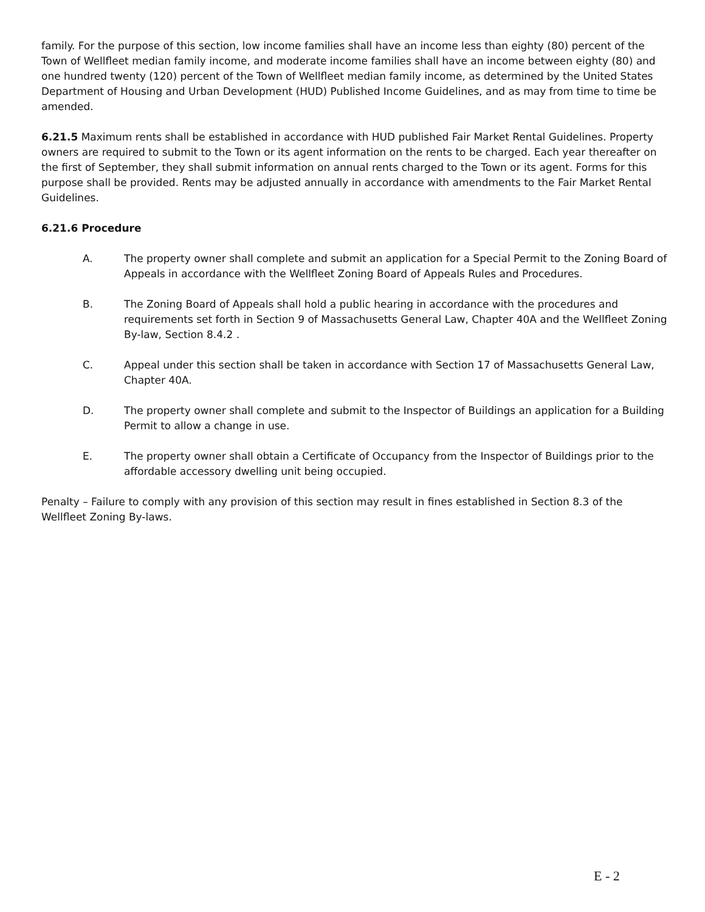family. For the purpose of this section, low income families shall have an income less than eighty (80) percent of the Town of Wellfleet median family income, and moderate income families shall have an income between eighty (80) and one hundred twenty (120) percent of the Town of Wellfleet median family income, as determined by the United States Department of Housing and Urban Development (HUD) Published Income Guidelines, and as may from time to time be amended.
6.21.5 Maximum rents shall be established in accordance with HUD published Fair Market Rental Guidelines. Property owners are required to submit to the Town or its agent information on the rents to be charged. Each year thereafter on the first of September, they shall submit information on annual rents charged to the Town or its agent. Forms for this purpose shall be provided. Rents may be adjusted annually in accordance with amendments to the Fair Market Rental Guidelines.
6.21.6 Procedure
A. The property owner shall complete and submit an application for a Special Permit to the Zoning Board of Appeals in accordance with the Wellfleet Zoning Board of Appeals Rules and Procedures.
B. The Zoning Board of Appeals shall hold a public hearing in accordance with the procedures and requirements set forth in Section 9 of Massachusetts General Law, Chapter 40A and the Wellfleet Zoning By-law, Section 8.4.2 .
C. Appeal under this section shall be taken in accordance with Section 17 of Massachusetts General Law, Chapter 40A.
D. The property owner shall complete and submit to the Inspector of Buildings an application for a Building Permit to allow a change in use.
E. The property owner shall obtain a Certificate of Occupancy from the Inspector of Buildings prior to the affordable accessory dwelling unit being occupied.
Penalty – Failure to comply with any provision of this section may result in fines established in Section 8.3 of the Wellfleet Zoning By-laws.
E - 2